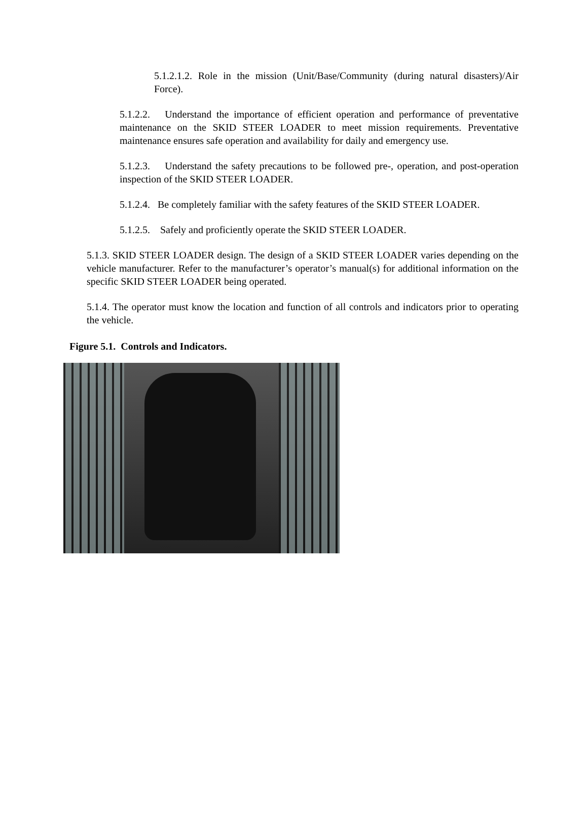5.1.2.1.2. Role in the mission (Unit/Base/Community (during natural disasters)/Air Force).
5.1.2.2. Understand the importance of efficient operation and performance of preventative maintenance on the SKID STEER LOADER to meet mission requirements. Preventative maintenance ensures safe operation and availability for daily and emergency use.
5.1.2.3. Understand the safety precautions to be followed pre-, operation, and post-operation inspection of the SKID STEER LOADER.
5.1.2.4. Be completely familiar with the safety features of the SKID STEER LOADER.
5.1.2.5. Safely and proficiently operate the SKID STEER LOADER.
5.1.3. SKID STEER LOADER design. The design of a SKID STEER LOADER varies depending on the vehicle manufacturer. Refer to the manufacturer’s operator’s manual(s) for additional information on the specific SKID STEER LOADER being operated.
5.1.4. The operator must know the location and function of all controls and indicators prior to operating the vehicle.
Figure 5.1. Controls and Indicators.